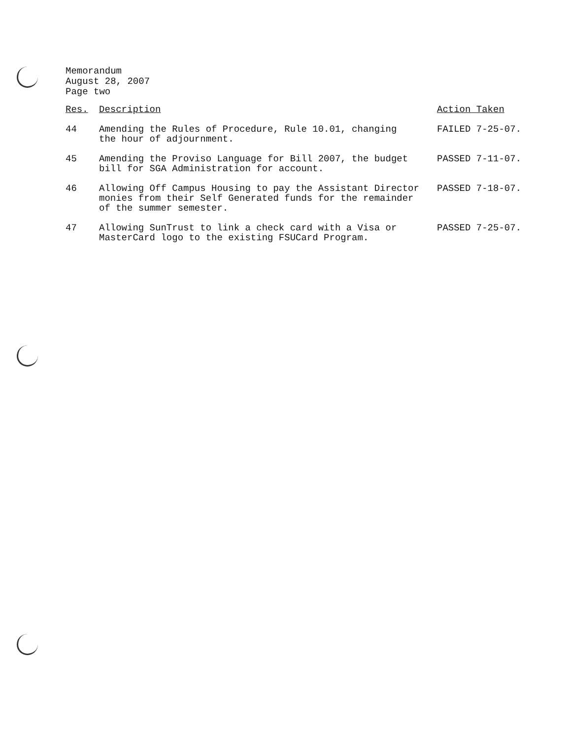Memorandum
August 28, 2007
Page two
| Res. | Description | Action Taken |
| --- | --- | --- |
| 44 | Amending the Rules of Procedure, Rule 10.01, changing the hour of adjournment. | FAILED 7-25-07. |
| 45 | Amending the Proviso Language for Bill 2007, the budget bill for SGA Administration for account. | PASSED 7-11-07. |
| 46 | Allowing Off Campus Housing to pay the Assistant Director monies from their Self Generated funds for the remainder of the summer semester. | PASSED 7-18-07. |
| 47 | Allowing SunTrust to link a check card with a Visa or MasterCard logo to the existing FSUCard Program. | PASSED 7-25-07. |